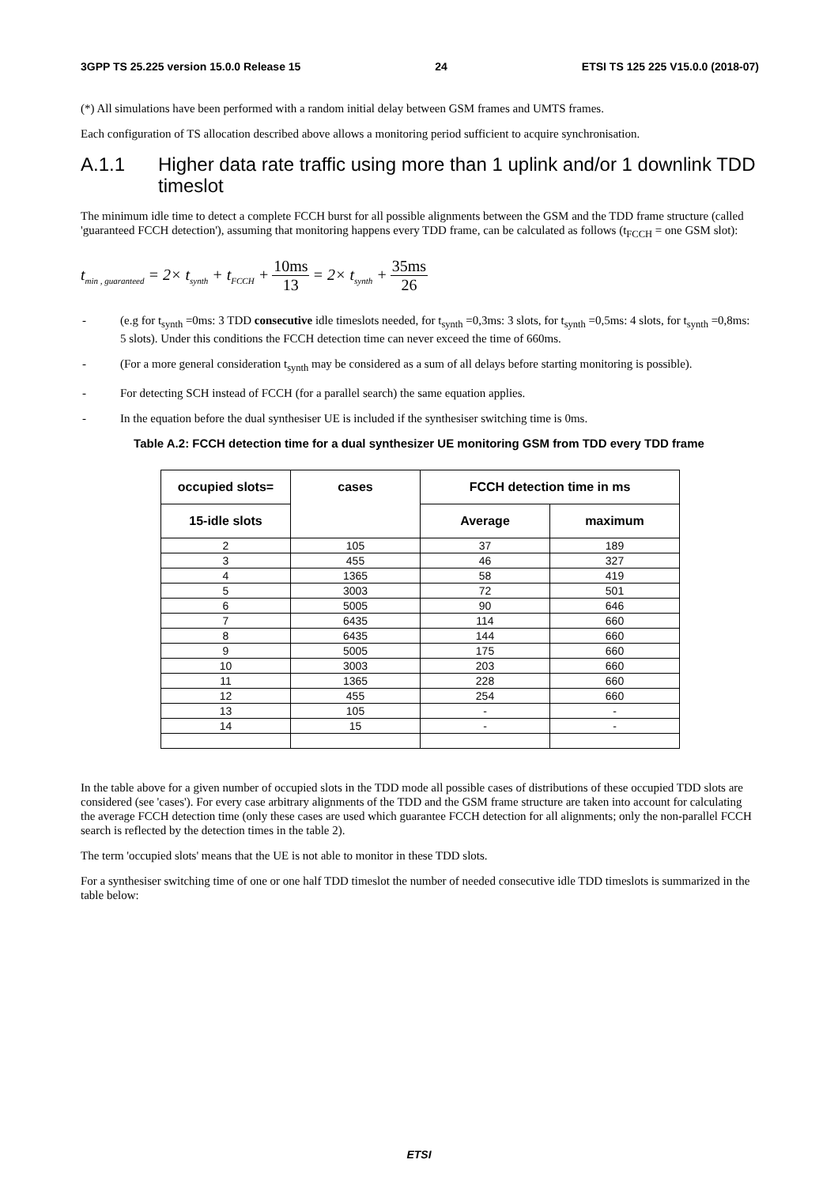3GPP TS 25.225 version 15.0.0 Release 15 24 ETSI TS 125 225 V15.0.0 (2018-07)
(*) All simulations have been performed with a random initial delay between GSM frames and UMTS frames.
Each configuration of TS allocation described above allows a monitoring period sufficient to acquire synchronisation.
A.1.1 Higher data rate traffic using more than 1 uplink and/or 1 downlink TDD timeslot
The minimum idle time to detect a complete FCCH burst for all possible alignments between the GSM and the TDD frame structure (called 'guaranteed FCCH detection'), assuming that monitoring happens every TDD frame, can be calculated as follows (t<sub>FCCH</sub> = one GSM slot):
t<sub>min , guaranteed</sub> = 2× t<sub>synth</sub> + t<sub>FCCH</sub> + 10ms 13 = 2× t<sub>synth</sub> + 35ms 26
- (e.g for t<sub>synth</sub> =0ms: 3 TDD consecutive idle timeslots needed, for t<sub>synth</sub> =0,3ms: 3 slots, for t<sub>synth</sub> =0,5ms: 4 slots, for t<sub>synth</sub> =0,8ms: 5 slots). Under this conditions the FCCH detection time can never exceed the time of 660ms.
- (For a more general consideration t<sub>synth</sub> may be considered as a sum of all delays before starting monitoring is possible).
- For detecting SCH instead of FCCH (for a parallel search) the same equation applies.
- In the equation before the dual synthesiser UE is included if the synthesiser switching time is 0ms.
Table A.2: FCCH detection time for a dual synthesizer UE monitoring GSM from TDD every TDD frame
| occupied slots= | cases | FCCH detection time in ms | |
| --- | --- | --- | --- |
| 15-idle slots | | Average | maximum |
| 2 | 105 | 37 | 189 |
| 3 | 455 | 46 | 327 |
| 4 | 1365 | 58 | 419 |
| 5 | 3003 | 72 | 501 |
| 6 | 5005 | 90 | 646 |
| 7 | 6435 | 114 | 660 |
| 8 | 6435 | 144 | 660 |
| 9 | 5005 | 175 | 660 |
| 10 | 3003 | 203 | 660 |
| 11 | 1365 | 228 | 660 |
| 12 | 455 | 254 | 660 |
| 13 | 105 | - | - |
| 14 | 15 | - | - |
In the table above for a given number of occupied slots in the TDD mode all possible cases of distributions of these occupied TDD slots are considered (see 'cases'). For every case arbitrary alignments of the TDD and the GSM frame structure are taken into account for calculating the average FCCH detection time (only these cases are used which guarantee FCCH detection for all alignments; only the non-parallel FCCH search is reflected by the detection times in the table 2).
The term 'occupied slots' means that the UE is not able to monitor in these TDD slots.
For a synthesiser switching time of one or one half TDD timeslot the number of needed consecutive idle TDD timeslots is summarized in the table below:
ETSI